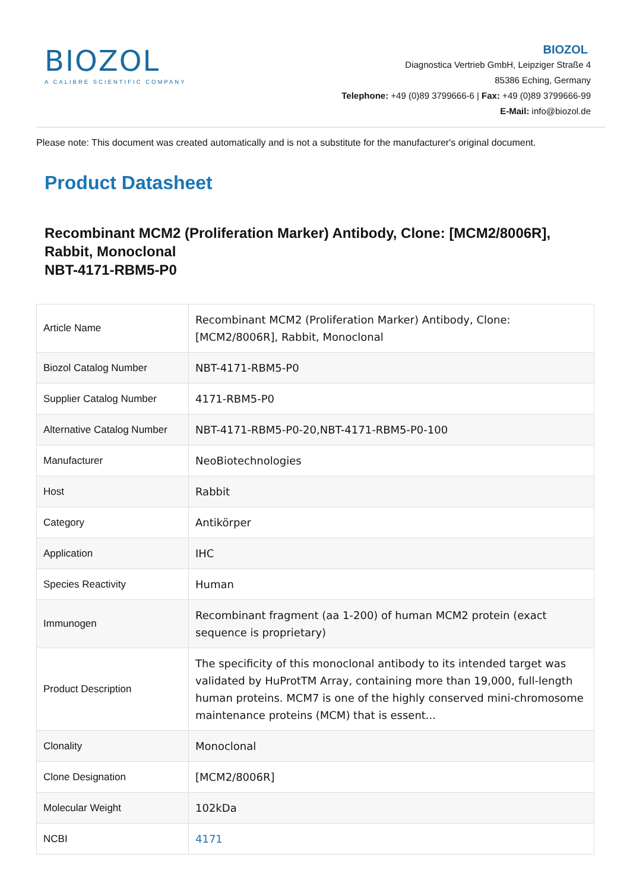BIOZOL
A CALIBRE SCIENTIFIC COMPANY
BIOZOL
Diagnostica Vertrieb GmbH, Leipziger Straße 4
85386 Eching, Germany
Telephone: +49 (0)89 3799666-6 | Fax: +49 (0)89 3799666-99
E-Mail: info@biozol.de
Please note: This document was created automatically and is not a substitute for the manufacturer's original document.
Product Datasheet
Recombinant MCM2 (Proliferation Marker) Antibody, Clone: [MCM2/8006R], Rabbit, Monoclonal
NBT-4171-RBM5-P0
| Article Name | Recombinant MCM2 (Proliferation Marker) Antibody, Clone: [MCM2/8006R], Rabbit, Monoclonal |
| Biozol Catalog Number | NBT-4171-RBM5-P0 |
| Supplier Catalog Number | 4171-RBM5-P0 |
| Alternative Catalog Number | NBT-4171-RBM5-P0-20,NBT-4171-RBM5-P0-100 |
| Manufacturer | NeoBiotechnologies |
| Host | Rabbit |
| Category | Antikörper |
| Application | IHC |
| Species Reactivity | Human |
| Immunogen | Recombinant fragment (aa 1-200) of human MCM2 protein (exact sequence is proprietary) |
| Product Description | The specificity of this monoclonal antibody to its intended target was validated by HuProtTM Array, containing more than 19,000, full-length human proteins. MCM7 is one of the highly conserved mini-chromosome maintenance proteins (MCM) that is essent... |
| Clonality | Monoclonal |
| Clone Designation | [MCM2/8006R] |
| Molecular Weight | 102kDa |
| NCBI | 4171 |